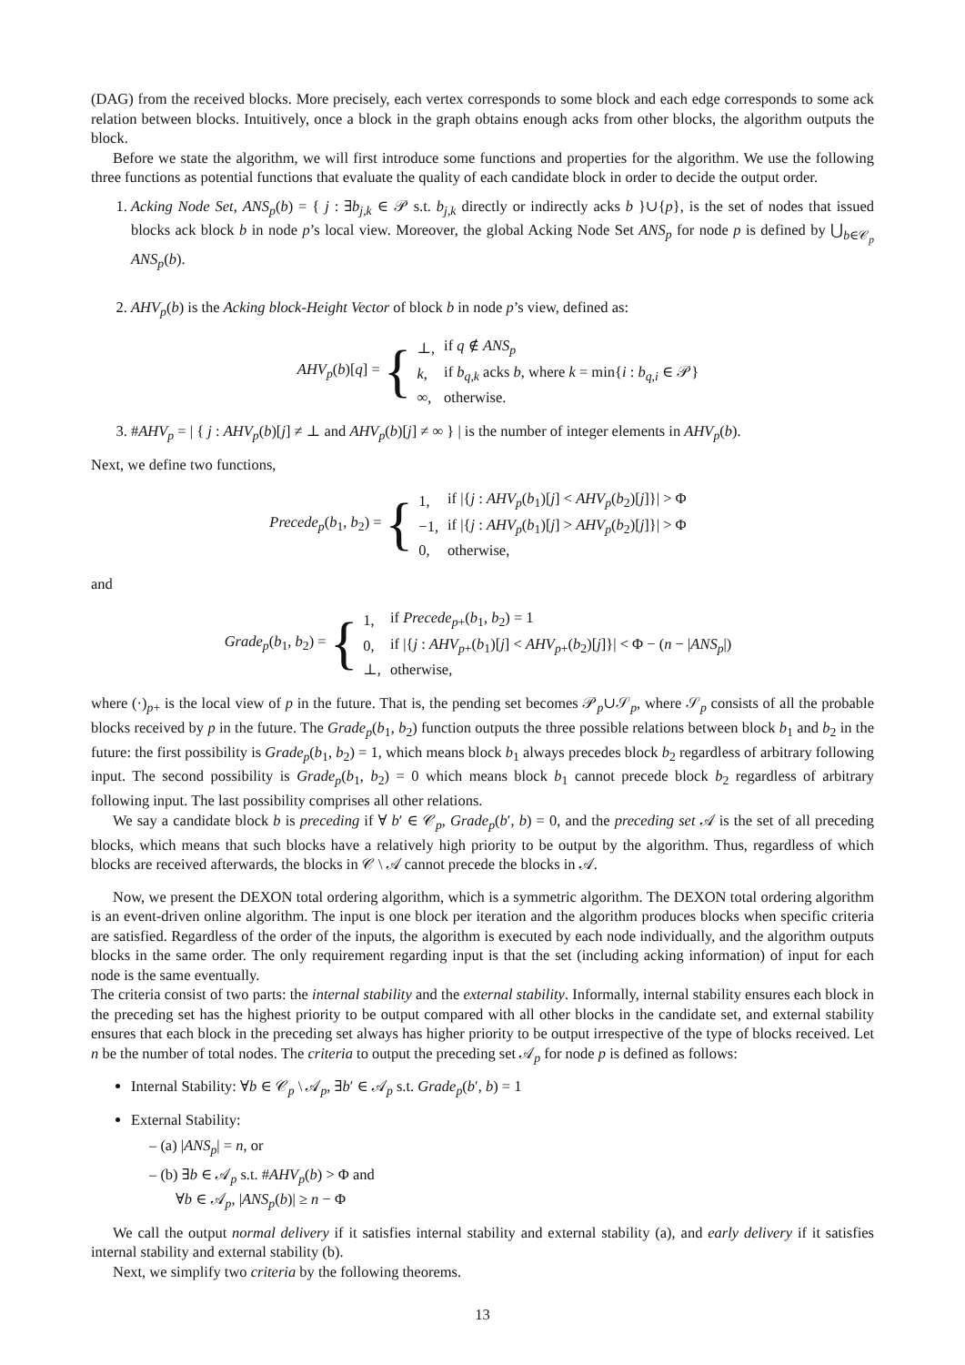(DAG) from the received blocks. More precisely, each vertex corresponds to some block and each edge corresponds to some ack relation between blocks. Intuitively, once a block in the graph obtains enough acks from other blocks, the algorithm outputs the block.
Before we state the algorithm, we will first introduce some functions and properties for the algorithm. We use the following three functions as potential functions that evaluate the quality of each candidate block in order to decide the output order.
1. Acking Node Set, ANS<sub>p</sub>(b) = { j : ∃b<sub>j,k</sub> ∈ 𝒫 s.t. b<sub>j,k</sub> directly or indirectly acks b }∪{p}, is the set of nodes that issued blocks ack block b in node p’s local view. Moreover, the global Acking Node Set ANS<sub>p</sub> for node p is defined by ⋃<sub>b∈𝒞<sub>p</sub></sub> ANS<sub>p</sub>(b).
2. AHV<sub>p</sub>(b) is the Acking block-Height Vector of block b in node p’s view, defined as:
AHV<sub>p</sub>(b)[q] = {
| ⊥, | if q ∉ ANS<sub>p</sub> |
| k , | if b<sub>q,k</sub> acks b , where k = min{ i : b<sub>q,i</sub> ∈ 𝒫} |
| ∞, | otherwise. |
3. #AHV<sub>p</sub> = | { j : AHV<sub>p</sub>(b)[j] ≠ ⊥ and AHV<sub>p</sub>(b)[j] ≠ ∞ } | is the number of integer elements in AHV<sub>p</sub>(b).
Next, we define two functions,
Precede<sub>p</sub>(b<sub>1</sub>, b<sub>2</sub>) = {
| 1, | if /{ j : AHV<sub>p</sub> ( b<sub>1</sub>)[ j ] < AHV<sub>p</sub> ( b<sub>2</sub>)[ j ]}/ > Φ |
| −1, | if /{ j : AHV<sub>p</sub> ( b<sub>1</sub>)[ j ] > AHV<sub>p</sub> ( b<sub>2</sub>)[ j ]}/ > Φ |
| 0, | otherwise, |
and
Grade<sub>p</sub>(b<sub>1</sub>, b<sub>2</sub>) = {
| 1, | if Precede<sub>p+</sub>( b<sub>1</sub>, b<sub>2</sub>) = 1 |
| 0, | if /{ j : AHV<sub>p+</sub>( b<sub>1</sub>)[ j ] < AHV<sub>p+</sub>( b<sub>2</sub>)[ j ]}/ < Φ − ( n − / ANS<sub>p</sub> /) |
| ⊥, | otherwise, |
where (·)<sub>p+</sub> is the local view of p in the future. That is, the pending set becomes 𝒫<sub>p</sub>∪𝒮<sub>p</sub>, where 𝒮<sub>p</sub> consists of all the probable blocks received by p in the future. The Grade<sub>p</sub>(b<sub>1</sub>, b<sub>2</sub>) function outputs the three possible relations between block b<sub>1</sub> and b<sub>2</sub> in the future: the first possibility is Grade<sub>p</sub>(b<sub>1</sub>, b<sub>2</sub>) = 1, which means block b<sub>1</sub> always precedes block b<sub>2</sub> regardless of arbitrary following input. The second possibility is Grade<sub>p</sub>(b<sub>1</sub>, b<sub>2</sub>) = 0 which means block b<sub>1</sub> cannot precede block b<sub>2</sub> regardless of arbitrary following input. The last possibility comprises all other relations.
We say a candidate block b is preceding if ∀ b′ ∈ 𝒞<sub>p</sub>, Grade<sub>p</sub>(b′, b) = 0, and the preceding set 𝒜 is the set of all preceding blocks, which means that such blocks have a relatively high priority to be output by the algorithm. Thus, regardless of which blocks are received afterwards, the blocks in 𝒞 \ 𝒜 cannot precede the blocks in 𝒜.
Now, we present the DEXON total ordering algorithm, which is a symmetric algorithm. The DEXON total ordering algorithm is an event-driven online algorithm. The input is one block per iteration and the algorithm produces blocks when specific criteria are satisfied. Regardless of the order of the inputs, the algorithm is executed by each node individually, and the algorithm outputs blocks in the same order. The only requirement regarding input is that the set (including acking information) of input for each node is the same eventually.
The criteria consist of two parts: the internal stability and the external stability. Informally, internal stability ensures each block in the preceding set has the highest priority to be output compared with all other blocks in the candidate set, and external stability ensures that each block in the preceding set always has higher priority to be output irrespective of the type of blocks received. Let n be the number of total nodes. The criteria to output the preceding set 𝒜<sub>p</sub> for node p is defined as follows:
Internal Stability: ∀b ∈ 𝒞<sub>p</sub> \ 𝒜<sub>p</sub>, ∃b′ ∈ 𝒜<sub>p</sub> s.t. Grade<sub>p</sub>(b′, b) = 1
External Stability:
– (a) |ANS<sub>p</sub>| = n, or
– (b) ∃b ∈ 𝒜<sub>p</sub> s.t. #AHV<sub>p</sub>(b) > Φ and
∀b ∈ 𝒜<sub>p</sub>, |ANS<sub>p</sub>(b)| ≥ n − Φ
We call the output normal delivery if it satisfies internal stability and external stability (a), and early delivery if it satisfies internal stability and external stability (b).
Next, we simplify two criteria by the following theorems.
13